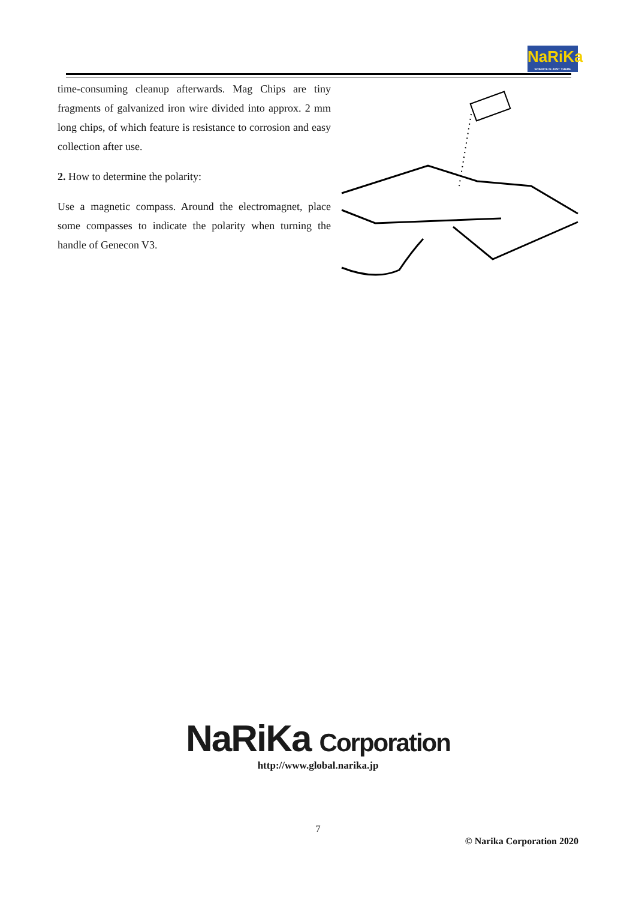NaRiKa
SCIENCE IS JUST THERE
time-consuming cleanup afterwards. Mag Chips are tiny fragments of galvanized iron wire divided into approx. 2 mm long chips, of which feature is resistance to corrosion and easy collection after use.
2. How to determine the polarity:
Use a magnetic compass. Around the electromagnet, place some compasses to indicate the polarity when turning the handle of Genecon V3.
NaRiKa Corporation
http://www.global.narika.jp
7
© Narika Corporation 2020